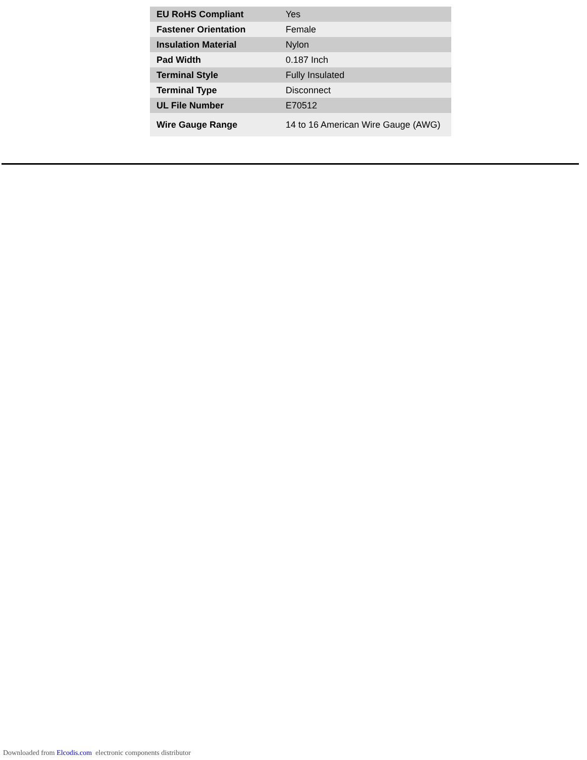| EU RoHS Compliant | Yes |
| Fastener Orientation | Female |
| Insulation Material | Nylon |
| Pad Width | 0.187 Inch |
| Terminal Style | Fully Insulated |
| Terminal Type | Disconnect |
| UL File Number | E70512 |
| Wire Gauge Range | 14 to 16 American Wire Gauge (AWG) |
Downloaded from Elcodis.com electronic components distributor